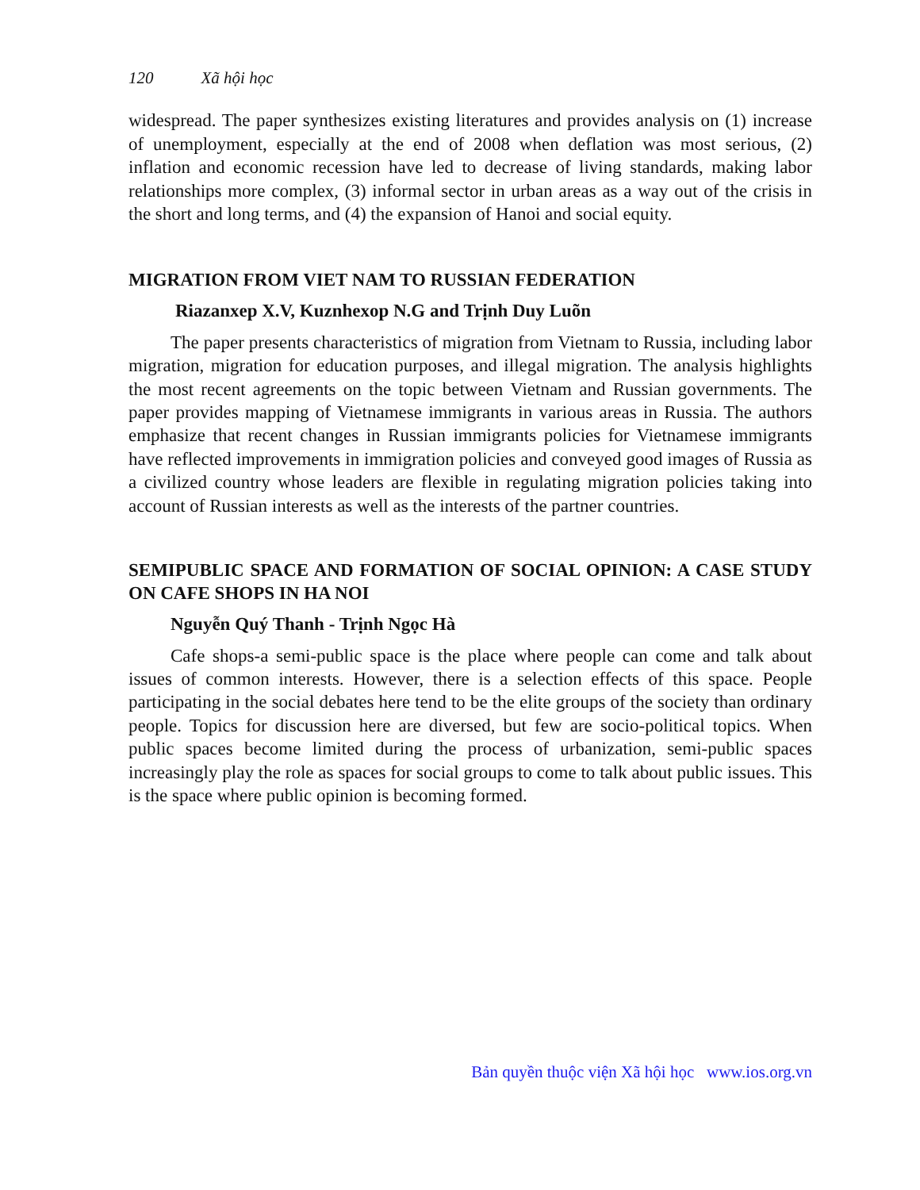120 Xã hội học
widespread. The paper synthesizes existing literatures and provides analysis on (1) increase of unemployment, especially at the end of 2008 when deflation was most serious, (2) inflation and economic recession have led to decrease of living standards, making labor relationships more complex, (3) informal sector in urban areas as a way out of the crisis in the short and long terms, and (4) the expansion of Hanoi and social equity.
MIGRATION FROM VIET NAM TO RUSSIAN FEDERATION
Riazanxep X.V, Kuznhexop N.G and Trịnh Duy Luõn
The paper presents characteristics of migration from Vietnam to Russia, including labor migration, migration for education purposes, and illegal migration. The analysis highlights the most recent agreements on the topic between Vietnam and Russian governments. The paper provides mapping of Vietnamese immigrants in various areas in Russia. The authors emphasize that recent changes in Russian immigrants policies for Vietnamese immigrants have reflected improvements in immigration policies and conveyed good images of Russia as a civilized country whose leaders are flexible in regulating migration policies taking into account of Russian interests as well as the interests of the partner countries.
SEMIPUBLIC SPACE AND FORMATION OF SOCIAL OPINION: A CASE STUDY ON CAFE SHOPS IN HA NOI
Nguyễn Quý Thanh - Trịnh Ngọc Hà
Cafe shops-a semi-public space is the place where people can come and talk about issues of common interests. However, there is a selection effects of this space. People participating in the social debates here tend to be the elite groups of the society than ordinary people. Topics for discussion here are diversed, but few are socio-political topics. When public spaces become limited during the process of urbanization, semi-public spaces increasingly play the role as spaces for social groups to come to talk about public issues. This is the space where public opinion is becoming formed.
Bản quyền thuộc viện Xã hội học www.ios.org.vn